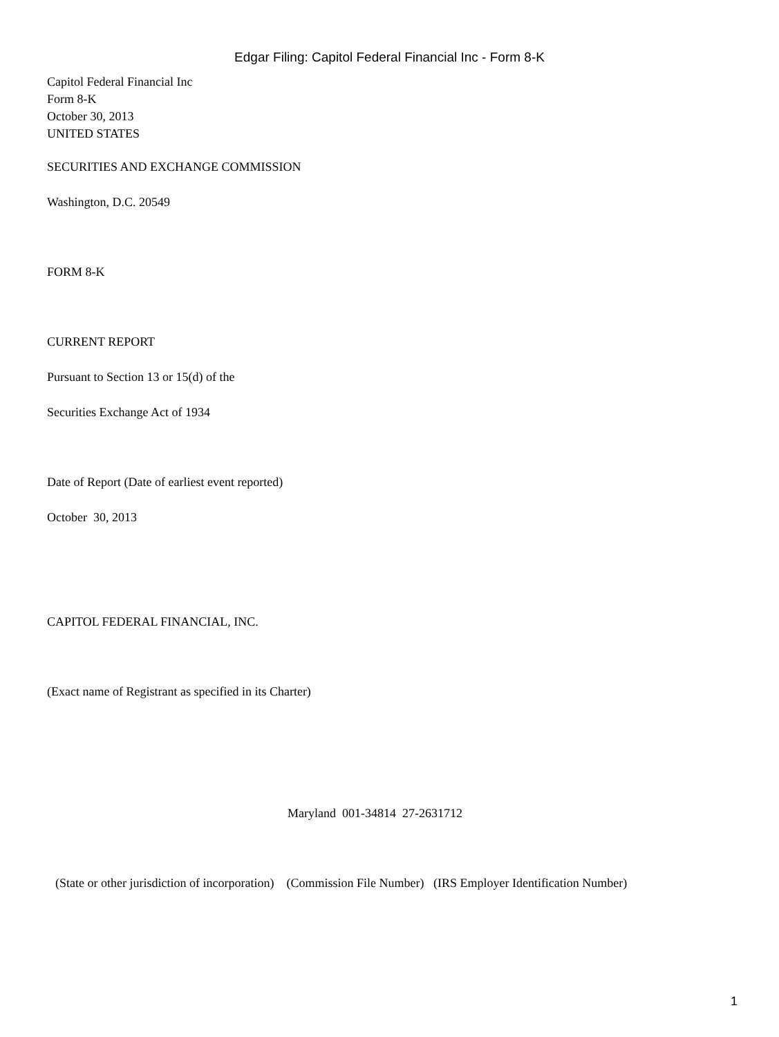Edgar Filing: Capitol Federal Financial Inc - Form 8-K
Capitol Federal Financial Inc
Form 8-K
October 30, 2013
UNITED STATES
SECURITIES AND EXCHANGE COMMISSION
Washington, D.C. 20549
FORM 8-K
CURRENT REPORT
Pursuant to Section 13 or 15(d) of the
Securities Exchange Act of 1934
Date of Report (Date of earliest event reported)
October 30, 2013
CAPITOL FEDERAL FINANCIAL, INC.
(Exact name of Registrant as specified in its Charter)
Maryland 001-34814 27-2631712
(State or other jurisdiction of incorporation) (Commission File Number) (IRS Employer Identification Number)
1